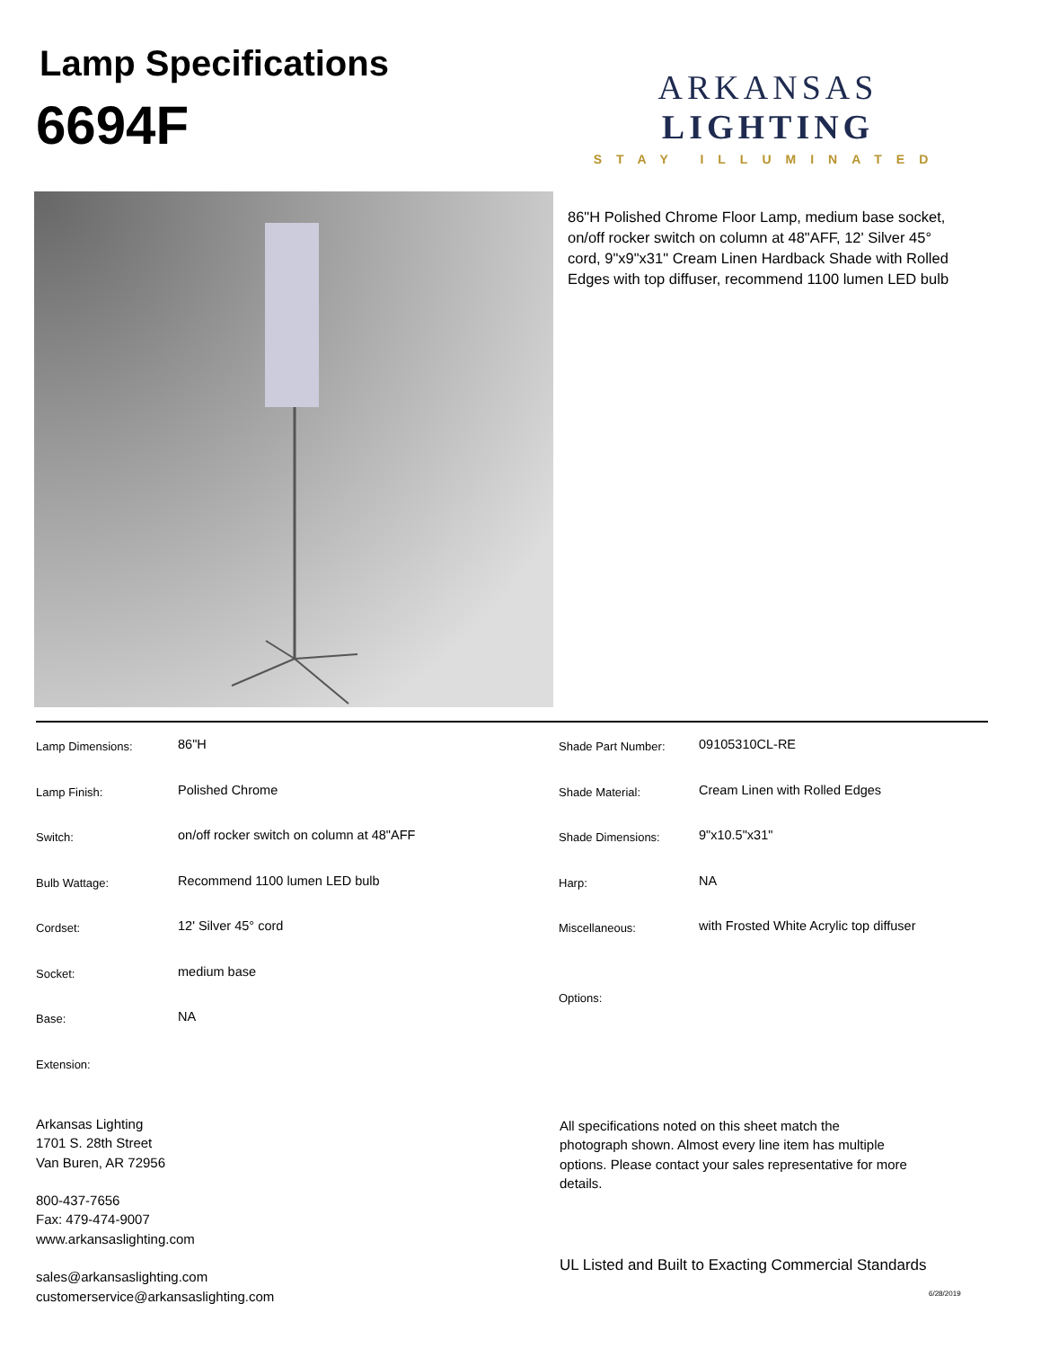Lamp Specifications
6694F
ARKANSAS LIGHTING
STAY ILLUMINATED
86"H Polished Chrome Floor Lamp, medium base socket, on/off rocker switch on column at 48"AFF, 12' Silver 45° cord, 9"x9"x31" Cream Linen Hardback Shade with Rolled Edges with top diffuser, recommend 1100 lumen LED bulb
| Lamp Dimensions: | 86"H |
| Lamp Finish: | Polished Chrome |
| Switch: | on/off rocker switch on column at 48"AFF |
| Bulb Wattage: | Recommend 1100 lumen LED bulb |
| Cordset: | 12' Silver 45° cord |
| Socket: | medium base |
| Base: | NA |
| Extension: | |
| Shade Part Number: | 09105310CL-RE |
| Shade Material: | Cream Linen with Rolled Edges |
| Shade Dimensions: | 9"x10.5"x31" |
| Harp: | NA |
| Miscellaneous: | with Frosted White Acrylic top diffuser |
| Options: | |
Arkansas Lighting
1701 S. 28th Street
Van Buren, AR 72956
800-437-7656
Fax: 479-474-9007
www.arkansaslighting.com
sales@arkansaslighting.com
customerservice@arkansaslighting.com
All specifications noted on this sheet match the photograph shown. Almost every line item has multiple options. Please contact your sales representative for more details.
UL Listed and Built to Exacting Commercial Standards
6/28/2019